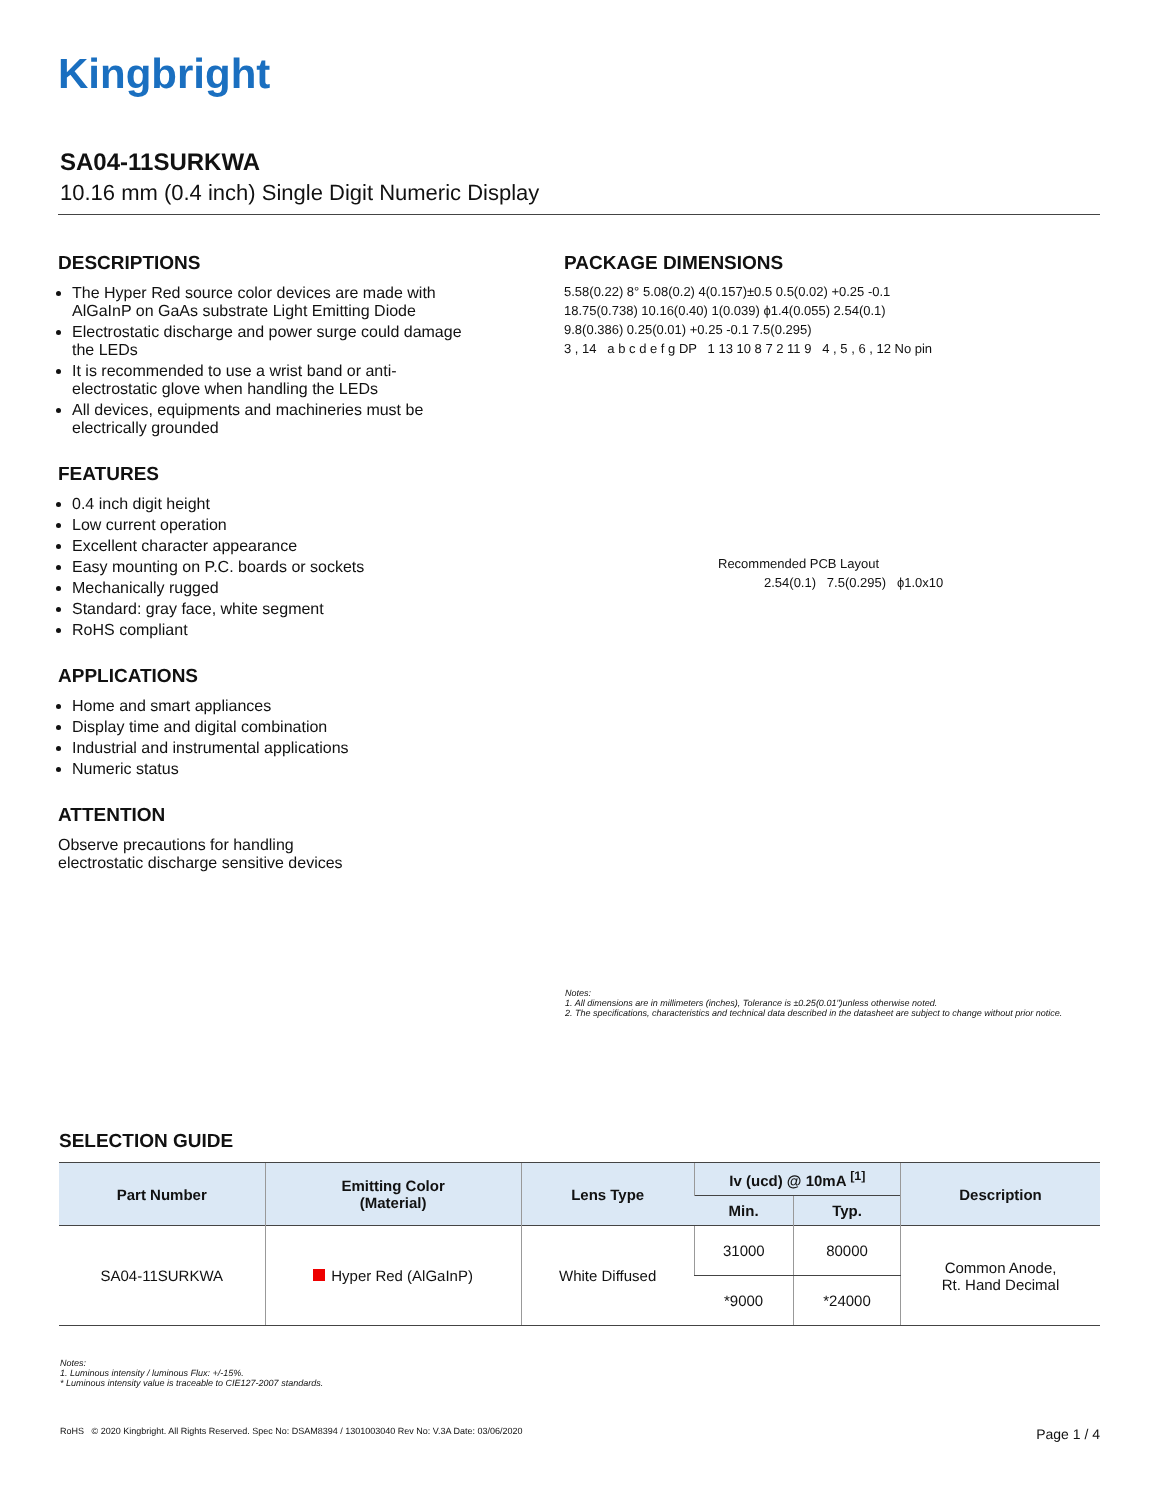Kingbright
SA04-11SURKWA
10.16 mm (0.4 inch) Single Digit Numeric Display
DESCRIPTIONS
The Hyper Red source color devices are made with AlGaInP on GaAs substrate Light Emitting Diode
Electrostatic discharge and power surge could damage the LEDs
It is recommended to use a wrist band or anti-electrostatic glove when handling the LEDs
All devices, equipments and machineries must be electrically grounded
FEATURES
0.4 inch digit height
Low current operation
Excellent character appearance
Easy mounting on P.C. boards or sockets
Mechanically rugged
Standard: gray face, white segment
RoHS compliant
APPLICATIONS
Home and smart appliances
Display time and digital combination
Industrial and instrumental applications
Numeric status
ATTENTION
Observe precautions for handling
electrostatic discharge sensitive devices
PACKAGE DIMENSIONS
5.58(0.22) 8° 5.08(0.2) 4(0.157)±0.5 0.5(0.02) +0.25 -0.1
18.75(0.738) 10.16(0.40) 1(0.039) ϕ1.4(0.055) 2.54(0.1)
9.8(0.386) 0.25(0.01) +0.25 -0.1 7.5(0.295)
3 , 14 a b c d e f g DP 1 13 10 8 7 2 11 9 4 , 5 , 6 , 12 No pin
Recommended PCB Layout
2.54(0.1) 7.5(0.295) ϕ1.0x10
Notes:
1. All dimensions are in millimeters (inches), Tolerance is ±0.25(0.01")unless otherwise noted.
2. The specifications, characteristics and technical data described in the datasheet are subject to change without prior notice.
SELECTION GUIDE
| Part Number | Emitting Color (Material) | Lens Type | Iv (ucd) @ 10mA <sup>[1]</sup> | | Description |
| --- | --- | --- | --- | --- | --- |
| | | | Min. | Typ. | |
| SA04-11SURKWA | Hyper Red (AlGaInP) | White Diffused | 31000 | 80000 | Common Anode, Rt. Hand Decimal |
| | | | *9000 | *24000 | |
Notes:
1. Luminous intensity / luminous Flux: +/-15%.
* Luminous intensity value is traceable to CIE127-2007 standards.
RoHS © 2020 Kingbright. All Rights Reserved. Spec No: DSAM8394 / 1301003040 Rev No: V.3A Date: 03/06/2020 Page 1 / 4